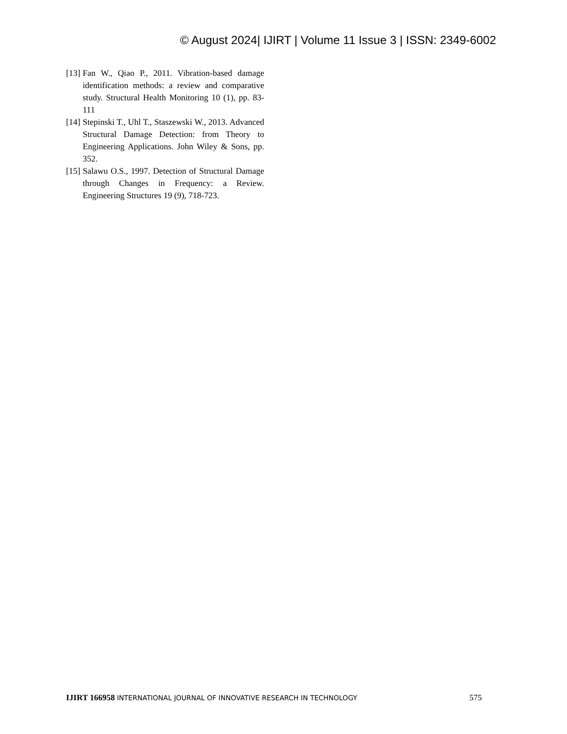© August 2024| IJIRT | Volume 11 Issue 3 | ISSN: 2349-6002
[13] Fan W., Qiao P., 2011. Vibration-based damage identification methods: a review and comparative study. Structural Health Monitoring 10 (1), pp. 83-111
[14] Stepinski T., Uhl T., Staszewski W., 2013. Advanced Structural Damage Detection: from Theory to Engineering Applications. John Wiley & Sons, pp. 352.
[15] Salawu O.S., 1997. Detection of Structural Damage through Changes in Frequency: a Review. Engineering Structures 19 (9), 718-723.
IJIRT 166958 INTERNATIONAL JOURNAL OF INNOVATIVE RESEARCH IN TECHNOLOGY
575